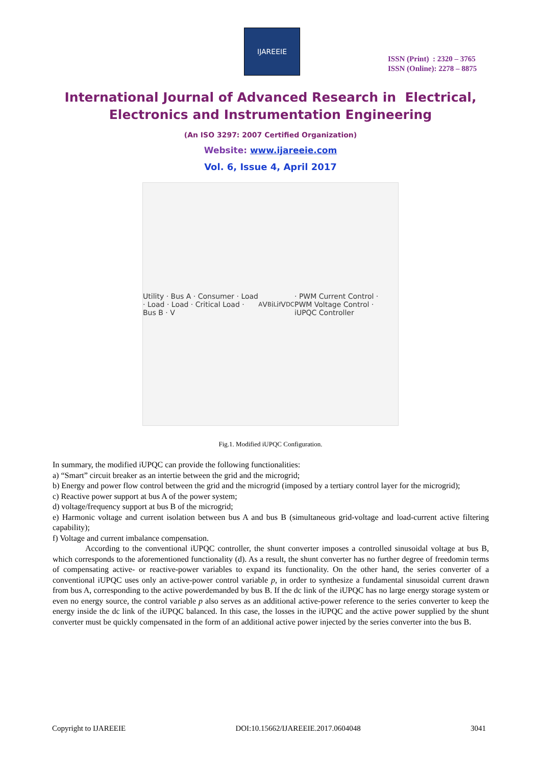IJAREEIE
ISSN (Print) : 2320 – 3765
ISSN (Online): 2278 – 8875
International Journal of Advanced Research in Electrical,
Electronics and Instrumentation Engineering
(An ISO 3297: 2007 Certified Organization)
Website: www.ijareeie.com
Vol. 6, Issue 4, April 2017
Utility · Bus A · Consumer · Load · Load · Load · Critical Load · Bus B · V<sub>A</sub> V<sub>B</sub> i<sub>L</sub> i<sub>f</sub> V<sub>DC</sub> · PWM Current Control · PWM Voltage Control · iUPQC Controller
Fig.1. Modified iUPQC Configuration.
In summary, the modified iUPQC can provide the following functionalities:
a) “Smart” circuit breaker as an intertie between the grid and the microgrid;
b) Energy and power flow control between the grid and the microgrid (imposed by a tertiary control layer for the microgrid);
c) Reactive power support at bus A of the power system;
d) voltage/frequency support at bus B of the microgrid;
e) Harmonic voltage and current isolation between bus A and bus B (simultaneous grid-voltage and load-current active filtering capability);
f) Voltage and current imbalance compensation.
According to the conventional iUPQC controller, the shunt converter imposes a controlled sinusoidal voltage at bus B, which corresponds to the aforementioned functionality (d). As a result, the shunt converter has no further degree of freedomin terms of compensating active- or reactive-power variables to expand its functionality. On the other hand, the series converter of a conventional iUPQC uses only an active-power control variable p, in order to synthesize a fundamental sinusoidal current drawn from bus A, corresponding to the active powerdemanded by bus B. If the dc link of the iUPQC has no large energy storage system or even no energy source, the control variable p also serves as an additional active-power reference to the series converter to keep the energy inside the dc link of the iUPQC balanced. In this case, the losses in the iUPQC and the active power supplied by the shunt converter must be quickly compensated in the form of an additional active power injected by the series converter into the bus B.
Copyright to IJAREEIE DOI:10.15662/IJAREEIE.2017.0604048 3041